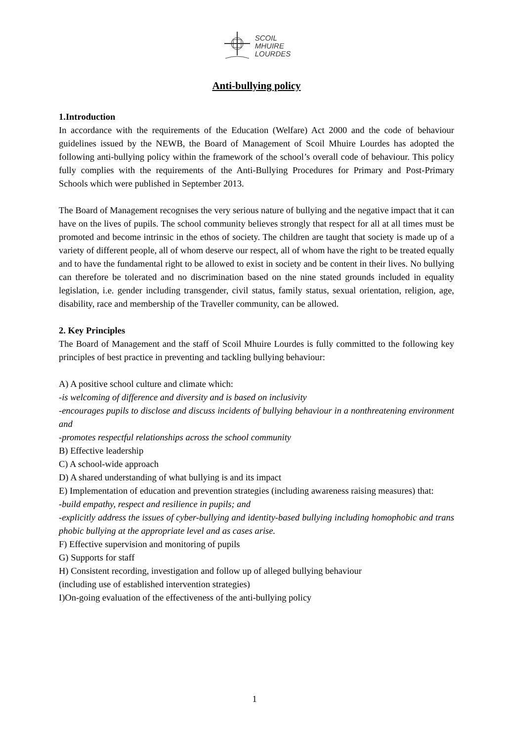SCOIL
MHUIRE
LOURDES
Anti-bullying policy
1.Introduction
In accordance with the requirements of the Education (Welfare) Act 2000 and the code of behaviour guidelines issued by the NEWB, the Board of Management of Scoil Mhuire Lourdes has adopted the following anti-bullying policy within the framework of the school’s overall code of behaviour. This policy fully complies with the requirements of the Anti-Bullying Procedures for Primary and Post-Primary Schools which were published in September 2013.
The Board of Management recognises the very serious nature of bullying and the negative impact that it can have on the lives of pupils. The school community believes strongly that respect for all at all times must be promoted and become intrinsic in the ethos of society. The children are taught that society is made up of a variety of different people, all of whom deserve our respect, all of whom have the right to be treated equally and to have the fundamental right to be allowed to exist in society and be content in their lives. No bullying can therefore be tolerated and no discrimination based on the nine stated grounds included in equality legislation, i.e. gender including transgender, civil status, family status, sexual orientation, religion, age, disability, race and membership of the Traveller community, can be allowed.
2. Key Principles
The Board of Management and the staff of Scoil Mhuire Lourdes is fully committed to the following key principles of best practice in preventing and tackling bullying behaviour:
A) A positive school culture and climate which:
-is welcoming of difference and diversity and is based on inclusivity
-encourages pupils to disclose and discuss incidents of bullying behaviour in a nonthreatening environment and
-promotes respectful relationships across the school community
B) Effective leadership
C) A school-wide approach
D) A shared understanding of what bullying is and its impact
E) Implementation of education and prevention strategies (including awareness raising measures) that:
-build empathy, respect and resilience in pupils; and
-explicitly address the issues of cyber-bullying and identity-based bullying including homophobic and trans phobic bullying at the appropriate level and as cases arise.
F) Effective supervision and monitoring of pupils
G) Supports for staff
H) Consistent recording, investigation and follow up of alleged bullying behaviour
(including use of established intervention strategies)
I)On-going evaluation of the effectiveness of the anti-bullying policy
1